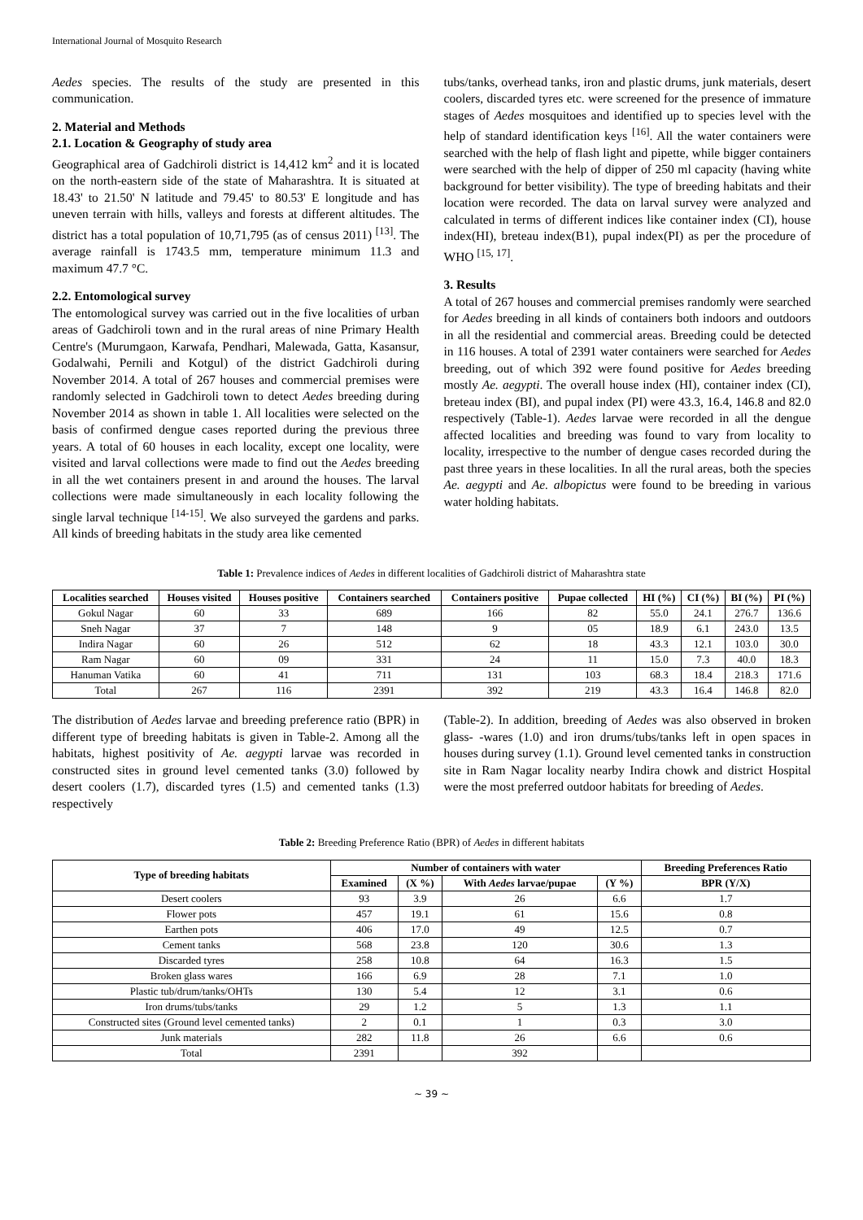International Journal of Mosquito Research
Aedes species. The results of the study are presented in this communication.
2. Material and Methods
2.1. Location & Geography of study area
Geographical area of Gadchiroli district is 14,412 km<sup>2</sup> and it is located on the north-eastern side of the state of Maharashtra. It is situated at 18.43' to 21.50' N latitude and 79.45' to 80.53' E longitude and has uneven terrain with hills, valleys and forests at different altitudes. The district has a total population of 10,71,795 (as of census 2011) <sup>[13]</sup>. The average rainfall is 1743.5 mm, temperature minimum 11.3 and maximum 47.7 °C.
2.2. Entomological survey
The entomological survey was carried out in the five localities of urban areas of Gadchiroli town and in the rural areas of nine Primary Health Centre's (Murumgaon, Karwafa, Pendhari, Malewada, Gatta, Kasansur, Godalwahi, Pernili and Kotgul) of the district Gadchiroli during November 2014. A total of 267 houses and commercial premises were randomly selected in Gadchiroli town to detect Aedes breeding during November 2014 as shown in table 1. All localities were selected on the basis of confirmed dengue cases reported during the previous three years. A total of 60 houses in each locality, except one locality, were visited and larval collections were made to find out the Aedes breeding in all the wet containers present in and around the houses. The larval collections were made simultaneously in each locality following the single larval technique <sup>[14-15]</sup>. We also surveyed the gardens and parks. All kinds of breeding habitats in the study area like cemented
tubs/tanks, overhead tanks, iron and plastic drums, junk materials, desert coolers, discarded tyres etc. were screened for the presence of immature stages of Aedes mosquitoes and identified up to species level with the help of standard identification keys <sup>[16]</sup>. All the water containers were searched with the help of flash light and pipette, while bigger containers were searched with the help of dipper of 250 ml capacity (having white background for better visibility). The type of breeding habitats and their location were recorded. The data on larval survey were analyzed and calculated in terms of different indices like container index (CI), house index(HI), breteau index(B1), pupal index(PI) as per the procedure of WHO <sup>[15, 17]</sup>.
3. Results
A total of 267 houses and commercial premises randomly were searched for Aedes breeding in all kinds of containers both indoors and outdoors in all the residential and commercial areas. Breeding could be detected in 116 houses. A total of 2391 water containers were searched for Aedes breeding, out of which 392 were found positive for Aedes breeding mostly Ae. aegypti. The overall house index (HI), container index (CI), breteau index (BI), and pupal index (PI) were 43.3, 16.4, 146.8 and 82.0 respectively (Table-1). Aedes larvae were recorded in all the dengue affected localities and breeding was found to vary from locality to locality, irrespective to the number of dengue cases recorded during the past three years in these localities. In all the rural areas, both the species Ae. aegypti and Ae. albopictus were found to be breeding in various water holding habitats.
Table 1: Prevalence indices of Aedes in different localities of Gadchiroli district of Maharashtra state
| Localities searched | Houses visited | Houses positive | Containers searched | Containers positive | Pupae collected | HI (%) | CI (%) | BI (%) | PI (%) |
| --- | --- | --- | --- | --- | --- | --- | --- | --- | --- |
| Gokul Nagar | 60 | 33 | 689 | 166 | 82 | 55.0 | 24.1 | 276.7 | 136.6 |
| Sneh Nagar | 37 | 7 | 148 | 9 | 05 | 18.9 | 6.1 | 243.0 | 13.5 |
| Indira Nagar | 60 | 26 | 512 | 62 | 18 | 43.3 | 12.1 | 103.0 | 30.0 |
| Ram Nagar | 60 | 09 | 331 | 24 | 11 | 15.0 | 7.3 | 40.0 | 18.3 |
| Hanuman Vatika | 60 | 41 | 711 | 131 | 103 | 68.3 | 18.4 | 218.3 | 171.6 |
| Total | 267 | 116 | 2391 | 392 | 219 | 43.3 | 16.4 | 146.8 | 82.0 |
The distribution of Aedes larvae and breeding preference ratio (BPR) in different type of breeding habitats is given in Table-2. Among all the habitats, highest positivity of Ae. aegypti larvae was recorded in constructed sites in ground level cemented tanks (3.0) followed by desert coolers (1.7), discarded tyres (1.5) and cemented tanks (1.3) respectively
(Table-2). In addition, breeding of Aedes was also observed in broken glass- -wares (1.0) and iron drums/tubs/tanks left in open spaces in houses during survey (1.1). Ground level cemented tanks in construction site in Ram Nagar locality nearby Indira chowk and district Hospital were the most preferred outdoor habitats for breeding of Aedes.
Table 2: Breeding Preference Ratio (BPR) of Aedes in different habitats
| Type of breeding habitats | Number of containers with water | | | | Breeding Preferences Ratio |
| --- | --- | --- | --- | --- | --- |
| | Examined | (X %) | With Aedes larvae/pupae | (Y %) | BPR (Y/X) |
| Desert coolers | 93 | 3.9 | 26 | 6.6 | 1.7 |
| Flower pots | 457 | 19.1 | 61 | 15.6 | 0.8 |
| Earthen pots | 406 | 17.0 | 49 | 12.5 | 0.7 |
| Cement tanks | 568 | 23.8 | 120 | 30.6 | 1.3 |
| Discarded tyres | 258 | 10.8 | 64 | 16.3 | 1.5 |
| Broken glass wares | 166 | 6.9 | 28 | 7.1 | 1.0 |
| Plastic tub/drum/tanks/OHTs | 130 | 5.4 | 12 | 3.1 | 0.6 |
| Iron drums/tubs/tanks | 29 | 1.2 | 5 | 1.3 | 1.1 |
| Constructed sites (Ground level cemented tanks) | 2 | 0.1 | 1 | 0.3 | 3.0 |
| Junk materials | 282 | 11.8 | 26 | 6.6 | 0.6 |
| Total | 2391 | | 392 | | |
~ 39 ~